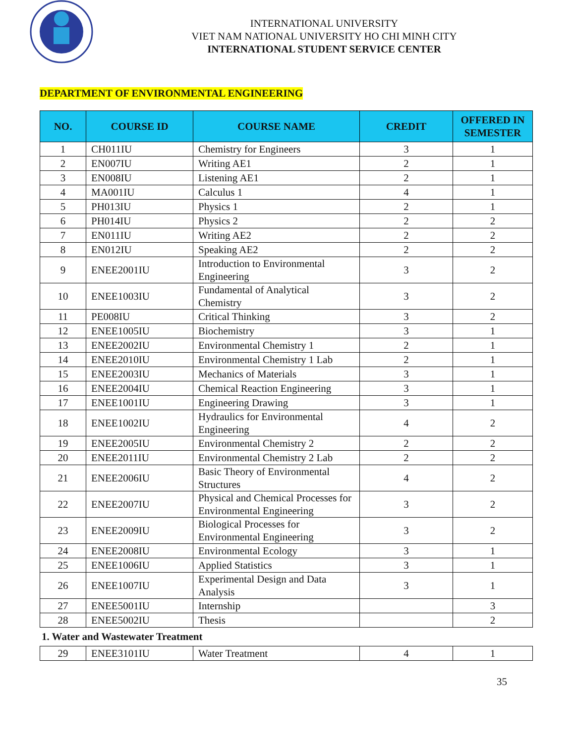INTERNATIONAL UNIVERSITY
VIET NAM NATIONAL UNIVERSITY HO CHI MINH CITY
INTERNATIONAL STUDENT SERVICE CENTER
DEPARTMENT OF ENVIRONMENTAL ENGINEERING
| NO. | COURSE ID | COURSE NAME | CREDIT | OFFERED IN SEMESTER |
| --- | --- | --- | --- | --- |
| 1 | CH011IU | Chemistry for Engineers | 3 | 1 |
| 2 | EN007IU | Writing AE1 | 2 | 1 |
| 3 | EN008IU | Listening AE1 | 2 | 1 |
| 4 | MA001IU | Calculus 1 | 4 | 1 |
| 5 | PH013IU | Physics 1 | 2 | 1 |
| 6 | PH014IU | Physics 2 | 2 | 2 |
| 7 | EN011IU | Writing AE2 | 2 | 2 |
| 8 | EN012IU | Speaking AE2 | 2 | 2 |
| 9 | ENEE2001IU | Introduction to Environmental Engineering | 3 | 2 |
| 10 | ENEE1003IU | Fundamental of Analytical Chemistry | 3 | 2 |
| 11 | PE008IU | Critical Thinking | 3 | 2 |
| 12 | ENEE1005IU | Biochemistry | 3 | 1 |
| 13 | ENEE2002IU | Environmental Chemistry 1 | 2 | 1 |
| 14 | ENEE2010IU | Environmental Chemistry 1 Lab | 2 | 1 |
| 15 | ENEE2003IU | Mechanics of Materials | 3 | 1 |
| 16 | ENEE2004IU | Chemical Reaction Engineering | 3 | 1 |
| 17 | ENEE1001IU | Engineering Drawing | 3 | 1 |
| 18 | ENEE1002IU | Hydraulics for Environmental Engineering | 4 | 2 |
| 19 | ENEE2005IU | Environmental Chemistry 2 | 2 | 2 |
| 20 | ENEE2011IU | Environmental Chemistry 2 Lab | 2 | 2 |
| 21 | ENEE2006IU | Basic Theory of Environmental Structures | 4 | 2 |
| 22 | ENEE2007IU | Physical and Chemical Processes for Environmental Engineering | 3 | 2 |
| 23 | ENEE2009IU | Biological Processes for Environmental Engineering | 3 | 2 |
| 24 | ENEE2008IU | Environmental Ecology | 3 | 1 |
| 25 | ENEE1006IU | Applied Statistics | 3 | 1 |
| 26 | ENEE1007IU | Experimental Design and Data Analysis | 3 | 1 |
| 27 | ENEE5001IU | Internship | | 3 |
| 28 | ENEE5002IU | Thesis | | 2 |
1. Water and Wastewater Treatment
| 29 | ENEE3101IU | Water Treatment | 4 | 1 |
35